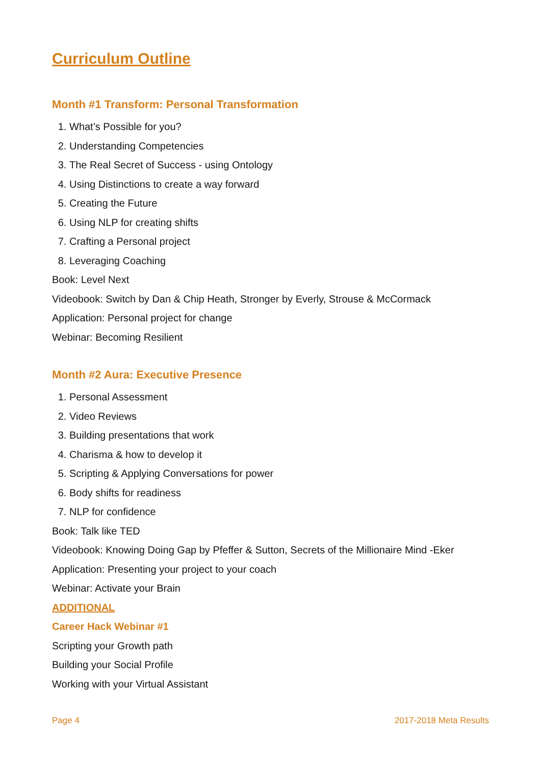Curriculum Outline
Month #1 Transform: Personal Transformation
1. What’s Possible for you?
2. Understanding Competencies
3. The Real Secret of Success - using Ontology
4. Using Distinctions to create a way forward
5. Creating the Future
6. Using NLP for creating shifts
7. Crafting a Personal project
8. Leveraging Coaching
Book: Level Next
Videobook: Switch by Dan & Chip Heath, Stronger by Everly, Strouse & McCormack
Application: Personal project for change
Webinar: Becoming Resilient
Month #2 Aura: Executive Presence
1. Personal Assessment
2. Video Reviews
3. Building presentations that work
4. Charisma & how to develop it
5. Scripting & Applying Conversations for power
6. Body shifts for readiness
7. NLP for confidence
Book: Talk like TED
Videobook: Knowing Doing Gap by Pfeffer & Sutton, Secrets of the Millionaire Mind -Eker
Application: Presenting your project to your coach
Webinar: Activate your Brain
ADDITIONAL
Career Hack Webinar #1
Scripting your Growth path
Building your Social Profile
Working with your Virtual Assistant
Page 4 2017-2018 Meta Results